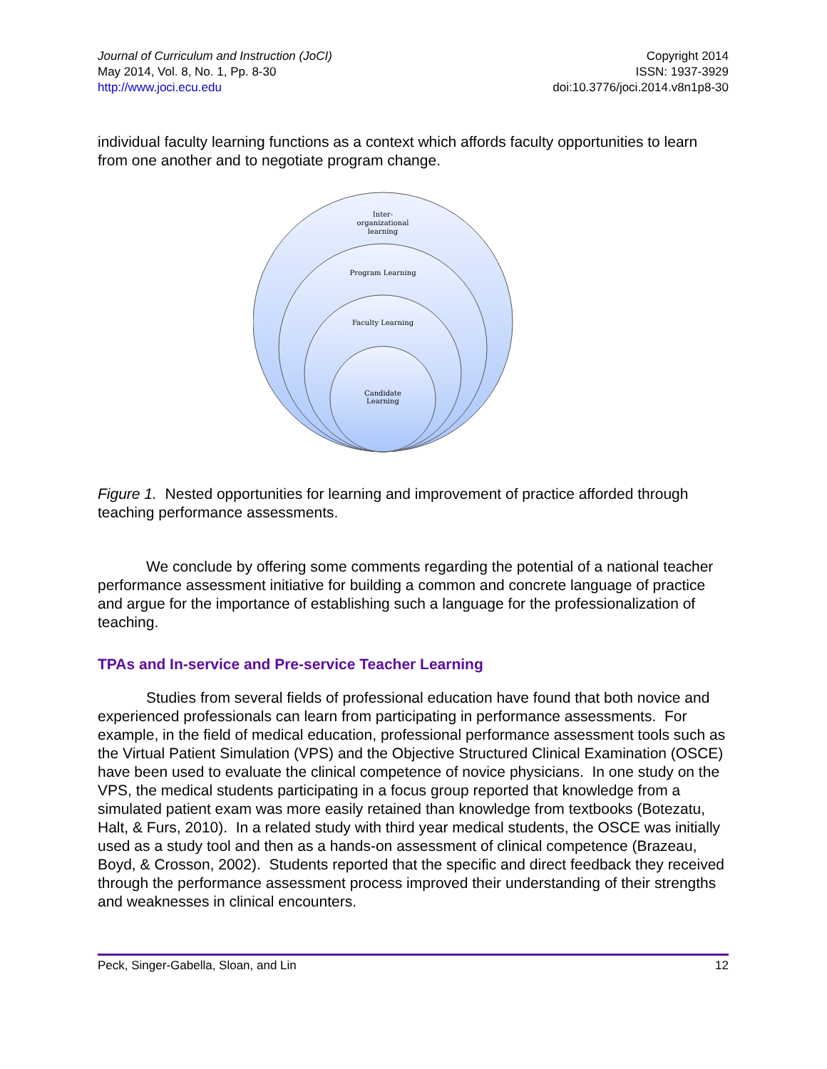Journal of Curriculum and Instruction (JoCI)
May 2014, Vol. 8, No. 1, Pp. 8-30
http://www.joci.ecu.edu
Copyright 2014
ISSN: 1937-3929
doi:10.3776/joci.2014.v8n1p8-30
individual faculty learning functions as a context which affords faculty opportunities to learn from one another and to negotiate program change.
Inter-
organizational
learning
Program Learning
Faculty Learning
Candidate
Learning
Figure 1. Nested opportunities for learning and improvement of practice afforded through teaching performance assessments.
We conclude by offering some comments regarding the potential of a national teacher performance assessment initiative for building a common and concrete language of practice and argue for the importance of establishing such a language for the professionalization of teaching.
TPAs and In-service and Pre-service Teacher Learning
Studies from several fields of professional education have found that both novice and experienced professionals can learn from participating in performance assessments. For example, in the field of medical education, professional performance assessment tools such as the Virtual Patient Simulation (VPS) and the Objective Structured Clinical Examination (OSCE) have been used to evaluate the clinical competence of novice physicians. In one study on the VPS, the medical students participating in a focus group reported that knowledge from a simulated patient exam was more easily retained than knowledge from textbooks (Botezatu, Halt, & Furs, 2010). In a related study with third year medical students, the OSCE was initially used as a study tool and then as a hands-on assessment of clinical competence (Brazeau, Boyd, & Crosson, 2002). Students reported that the specific and direct feedback they received through the performance assessment process improved their understanding of their strengths and weaknesses in clinical encounters.
Peck, Singer-Gabella, Sloan, and Lin 12